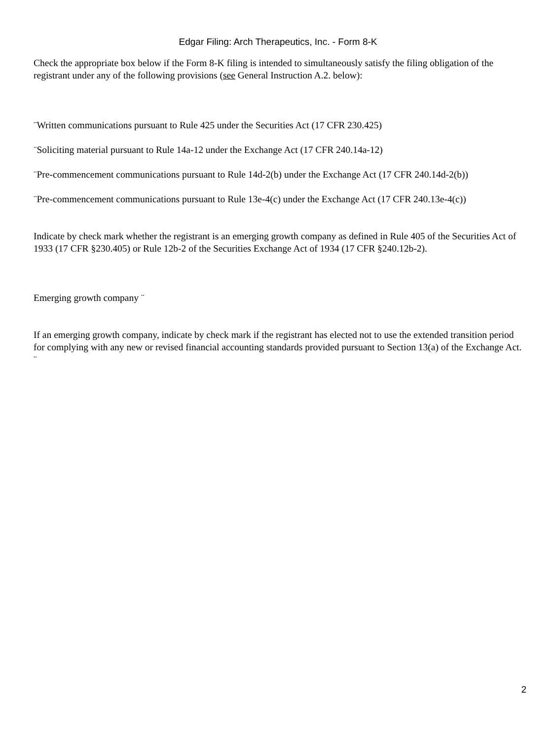Edgar Filing: Arch Therapeutics, Inc. - Form 8-K
Check the appropriate box below if the Form 8-K filing is intended to simultaneously satisfy the filing obligation of the registrant under any of the following provisions (see General Instruction A.2. below):
¨Written communications pursuant to Rule 425 under the Securities Act (17 CFR 230.425)
¨Soliciting material pursuant to Rule 14a-12 under the Exchange Act (17 CFR 240.14a-12)
¨Pre-commencement communications pursuant to Rule 14d-2(b) under the Exchange Act (17 CFR 240.14d-2(b))
¨Pre-commencement communications pursuant to Rule 13e-4(c) under the Exchange Act (17 CFR 240.13e-4(c))
Indicate by check mark whether the registrant is an emerging growth company as defined in Rule 405 of the Securities Act of 1933 (17 CFR §230.405) or Rule 12b-2 of the Securities Exchange Act of 1934 (17 CFR §240.12b-2).
Emerging growth company ¨
If an emerging growth company, indicate by check mark if the registrant has elected not to use the extended transition period for complying with any new or revised financial accounting standards provided pursuant to Section 13(a) of the Exchange Act. ¨
2